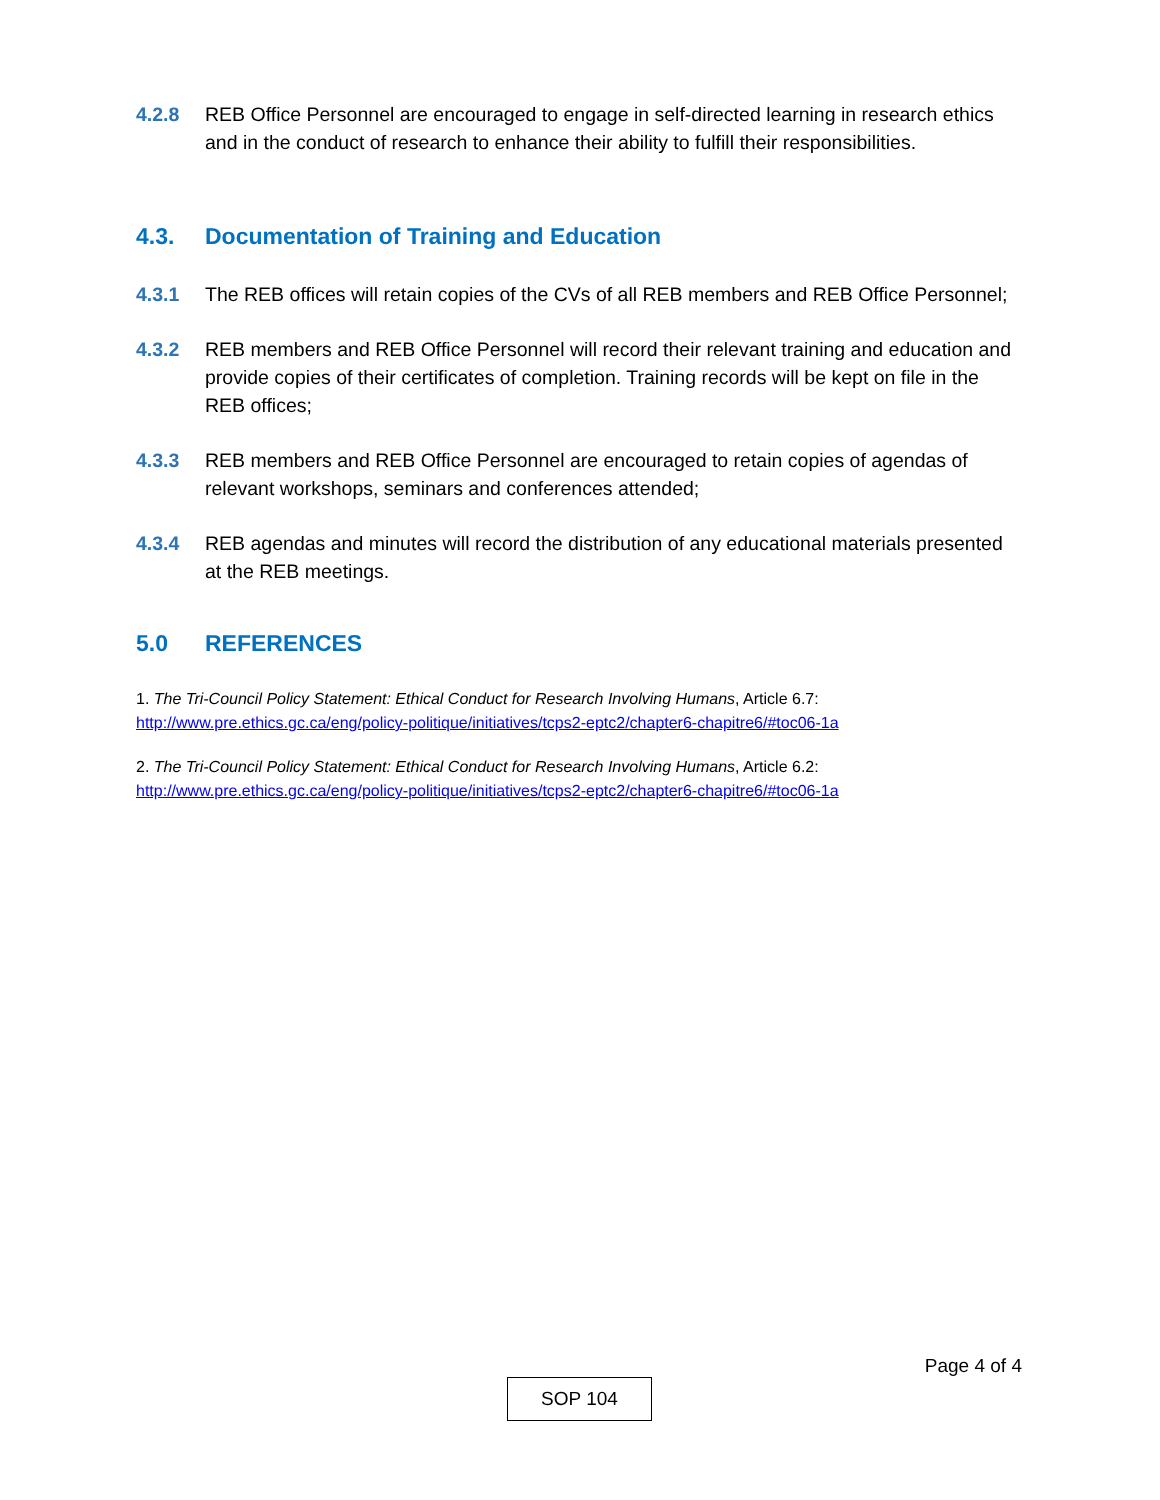4.2.8 REB Office Personnel are encouraged to engage in self-directed learning in research ethics and in the conduct of research to enhance their ability to fulfill their responsibilities.
4.3. Documentation of Training and Education
4.3.1 The REB offices will retain copies of the CVs of all REB members and REB Office Personnel;
4.3.2 REB members and REB Office Personnel will record their relevant training and education and provide copies of their certificates of completion. Training records will be kept on file in the REB offices;
4.3.3 REB members and REB Office Personnel are encouraged to retain copies of agendas of relevant workshops, seminars and conferences attended;
4.3.4 REB agendas and minutes will record the distribution of any educational materials presented at the REB meetings.
5.0 REFERENCES
1. The Tri-Council Policy Statement: Ethical Conduct for Research Involving Humans, Article 6.7:
http://www.pre.ethics.gc.ca/eng/policy-politique/initiatives/tcps2-eptc2/chapter6-chapitre6/#toc06-1a
2. The Tri-Council Policy Statement: Ethical Conduct for Research Involving Humans, Article 6.2:
http://www.pre.ethics.gc.ca/eng/policy-politique/initiatives/tcps2-eptc2/chapter6-chapitre6/#toc06-1a
Page 4 of 4
SOP 104